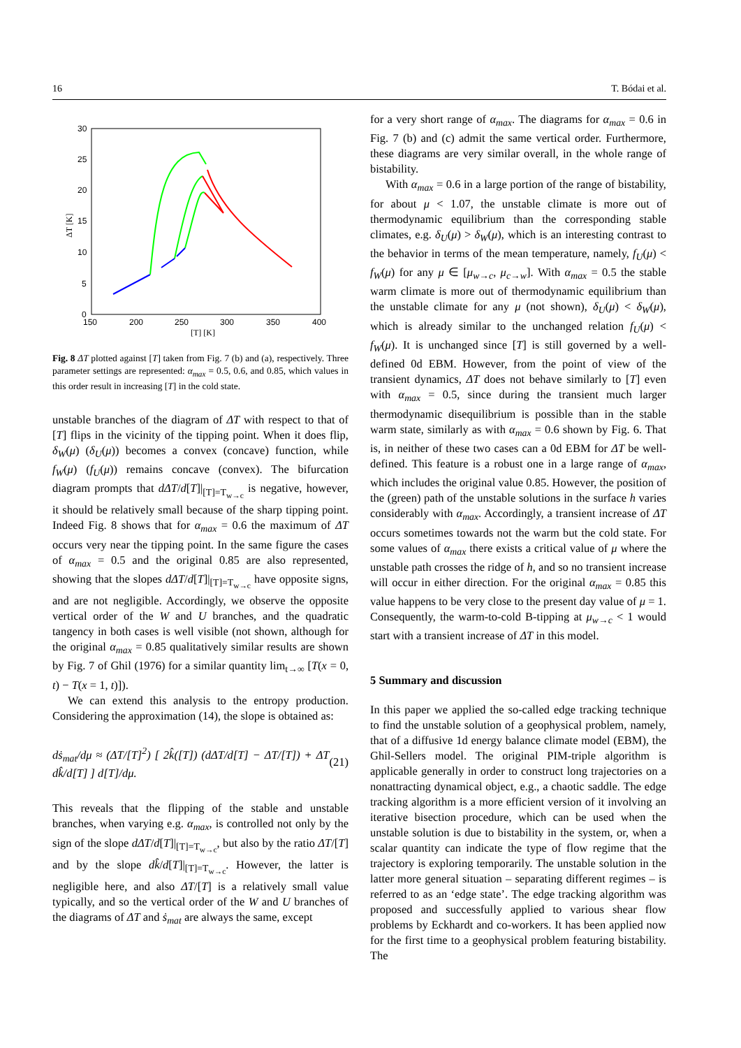16 T. Bódai et al.
30
25
20
15
10
5
0
150
200
250
300
350
400
[T] [K]
ΔT [K]
Fig. 8 ΔT plotted against [T] taken from Fig. 7 (b) and (a), respectively. Three parameter settings are represented: α<sub>max</sub> = 0.5, 0.6, and 0.85, which values in this order result in increasing [T] in the cold state.
unstable branches of the diagram of ΔT with respect to that of [T] flips in the vicinity of the tipping point. When it does flip, δ<sub>W</sub>(μ) (δ<sub>U</sub>(μ)) becomes a convex (concave) function, while f<sub>W</sub>(μ) (f<sub>U</sub>(μ)) remains concave (convex). The bifurcation diagram prompts that dΔT/d[T]|<sub>[T]=T<sub>w→c</sub></sub> is negative, however, it should be relatively small because of the sharp tipping point. Indeed Fig. 8 shows that for α<sub>max</sub> = 0.6 the maximum of ΔT occurs very near the tipping point. In the same figure the cases of α<sub>max</sub> = 0.5 and the original 0.85 are also represented, showing that the slopes dΔT/d[T]|<sub>[T]=T<sub>w→c</sub></sub> have opposite signs, and are not negligible. Accordingly, we observe the opposite vertical order of the W and U branches, and the quadratic tangency in both cases is well visible (not shown, although for the original α<sub>max</sub> = 0.85 qualitatively similar results are shown by Fig. 7 of Ghil (1976) for a similar quantity lim<sub>t→∞</sub> [T(x = 0, t) − T(x = 1, t)]).
We can extend this analysis to the entropy production. Considering the approximation (14), the slope is obtained as:
dṡ<sub>mat</sub>/dμ ≈ (ΔT/[T]<sup>2</sup>) [ 2k̂([T]) (dΔT/d[T] − ΔT/[T]) + ΔT dk̂/d[T] ] d[T]/dμ. (21)
This reveals that the flipping of the stable and unstable branches, when varying e.g. α<sub>max</sub>, is controlled not only by the sign of the slope dΔT/d[T]|<sub>[T]=T<sub>w→c</sub></sub>, but also by the ratio ΔT/[T] and by the slope dk̂/d[T]|<sub>[T]=T<sub>w→c</sub></sub>. However, the latter is negligible here, and also ΔT/[T] is a relatively small value typically, and so the vertical order of the W and U branches of the diagrams of ΔT and ṡ<sub>mat</sub> are always the same, except
for a very short range of α<sub>max</sub>. The diagrams for α<sub>max</sub> = 0.6 in Fig. 7 (b) and (c) admit the same vertical order. Furthermore, these diagrams are very similar overall, in the whole range of bistability.
With α<sub>max</sub> = 0.6 in a large portion of the range of bistability, for about μ < 1.07, the unstable climate is more out of thermodynamic equilibrium than the corresponding stable climates, e.g. δ<sub>U</sub>(μ) > δ<sub>W</sub>(μ), which is an interesting contrast to the behavior in terms of the mean temperature, namely, f<sub>U</sub>(μ) < f<sub>W</sub>(μ) for any μ ∈ [μ<sub>w→c</sub>, μ<sub>c→w</sub>]. With α<sub>max</sub> = 0.5 the stable warm climate is more out of thermodynamic equilibrium than the unstable climate for any μ (not shown), δ<sub>U</sub>(μ) < δ<sub>W</sub>(μ), which is already similar to the unchanged relation f<sub>U</sub>(μ) < f<sub>W</sub>(μ). It is unchanged since [T] is still governed by a well-defined 0d EBM. However, from the point of view of the transient dynamics, ΔT does not behave similarly to [T] even with α<sub>max</sub> = 0.5, since during the transient much larger thermodynamic disequilibrium is possible than in the stable warm state, similarly as with α<sub>max</sub> = 0.6 shown by Fig. 6. That is, in neither of these two cases can a 0d EBM for ΔT be well-defined. This feature is a robust one in a large range of α<sub>max</sub>, which includes the original value 0.85. However, the position of the (green) path of the unstable solutions in the surface h varies considerably with α<sub>max</sub>. Accordingly, a transient increase of ΔT occurs sometimes towards not the warm but the cold state. For some values of α<sub>max</sub> there exists a critical value of μ where the unstable path crosses the ridge of h, and so no transient increase will occur in either direction. For the original α<sub>max</sub> = 0.85 this value happens to be very close to the present day value of μ = 1. Consequently, the warm-to-cold B-tipping at μ<sub>w→c</sub> < 1 would start with a transient increase of ΔT in this model.
5 Summary and discussion
In this paper we applied the so-called edge tracking technique to find the unstable solution of a geophysical problem, namely, that of a diffusive 1d energy balance climate model (EBM), the Ghil-Sellers model. The original PIM-triple algorithm is applicable generally in order to construct long trajectories on a nonattracting dynamical object, e.g., a chaotic saddle. The edge tracking algorithm is a more efficient version of it involving an iterative bisection procedure, which can be used when the unstable solution is due to bistability in the system, or, when a scalar quantity can indicate the type of flow regime that the trajectory is exploring temporarily. The unstable solution in the latter more general situation – separating different regimes – is referred to as an ‘edge state’. The edge tracking algorithm was proposed and successfully applied to various shear flow problems by Eckhardt and co-workers. It has been applied now for the first time to a geophysical problem featuring bistability. The